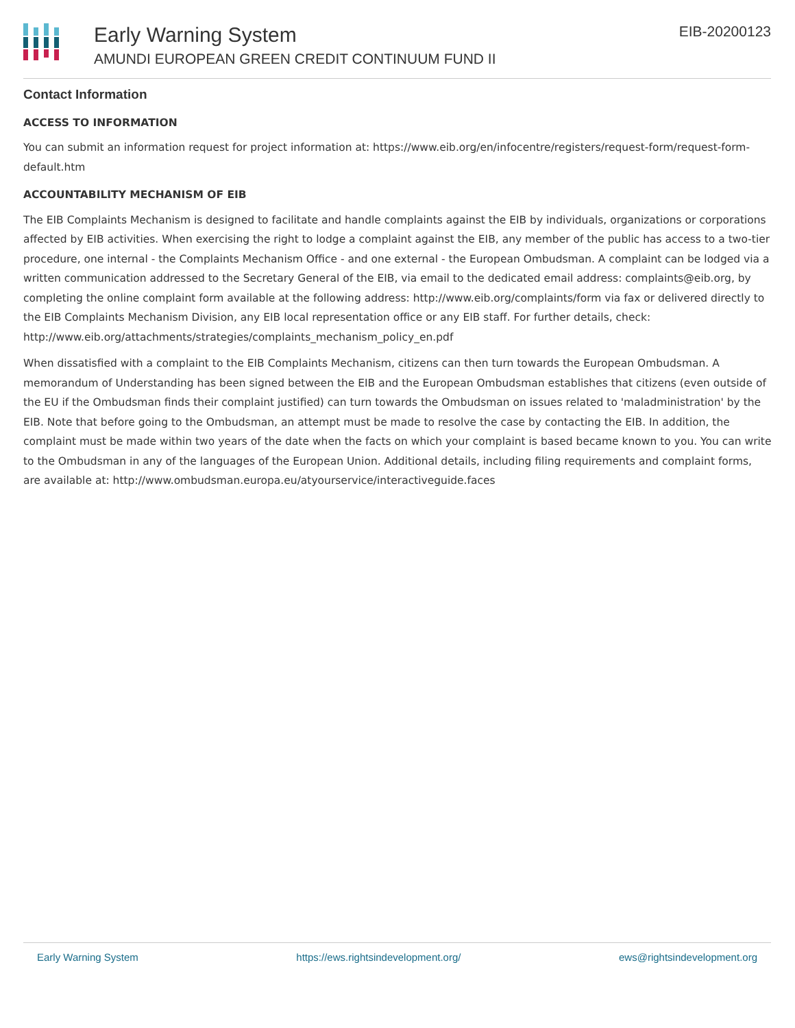Early Warning System
AMUNDI EUROPEAN GREEN CREDIT CONTINUUM FUND II
EIB-20200123
Contact Information
ACCESS TO INFORMATION
You can submit an information request for project information at: https://www.eib.org/en/infocentre/registers/request-form/request-form-default.htm
ACCOUNTABILITY MECHANISM OF EIB
The EIB Complaints Mechanism is designed to facilitate and handle complaints against the EIB by individuals, organizations or corporations affected by EIB activities. When exercising the right to lodge a complaint against the EIB, any member of the public has access to a two-tier procedure, one internal - the Complaints Mechanism Office - and one external - the European Ombudsman. A complaint can be lodged via a written communication addressed to the Secretary General of the EIB, via email to the dedicated email address: complaints@eib.org, by completing the online complaint form available at the following address: http://www.eib.org/complaints/form via fax or delivered directly to the EIB Complaints Mechanism Division, any EIB local representation office or any EIB staff. For further details, check: http://www.eib.org/attachments/strategies/complaints_mechanism_policy_en.pdf
When dissatisfied with a complaint to the EIB Complaints Mechanism, citizens can then turn towards the European Ombudsman. A memorandum of Understanding has been signed between the EIB and the European Ombudsman establishes that citizens (even outside of the EU if the Ombudsman finds their complaint justified) can turn towards the Ombudsman on issues related to 'maladministration' by the EIB. Note that before going to the Ombudsman, an attempt must be made to resolve the case by contacting the EIB. In addition, the complaint must be made within two years of the date when the facts on which your complaint is based became known to you. You can write to the Ombudsman in any of the languages of the European Union. Additional details, including filing requirements and complaint forms, are available at: http://www.ombudsman.europa.eu/atyourservice/interactiveguide.faces
Early Warning System https://ews.rightsindevelopment.org/ ews@rightsindevelopment.org